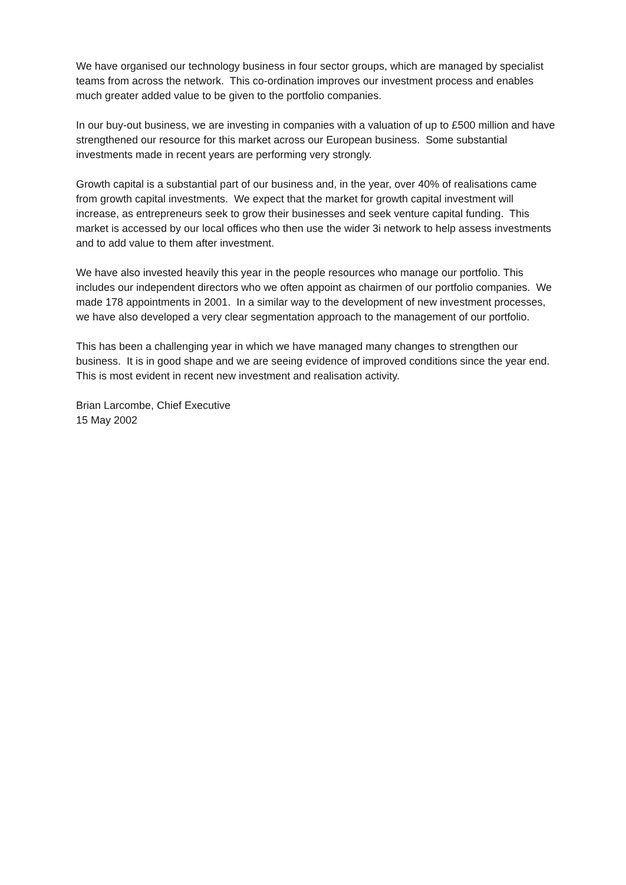We have organised our technology business in four sector groups, which are managed by specialist teams from across the network. This co-ordination improves our investment process and enables much greater added value to be given to the portfolio companies.
In our buy-out business, we are investing in companies with a valuation of up to £500 million and have strengthened our resource for this market across our European business. Some substantial investments made in recent years are performing very strongly.
Growth capital is a substantial part of our business and, in the year, over 40% of realisations came from growth capital investments. We expect that the market for growth capital investment will increase, as entrepreneurs seek to grow their businesses and seek venture capital funding. This market is accessed by our local offices who then use the wider 3i network to help assess investments and to add value to them after investment.
We have also invested heavily this year in the people resources who manage our portfolio. This includes our independent directors who we often appoint as chairmen of our portfolio companies. We made 178 appointments in 2001. In a similar way to the development of new investment processes, we have also developed a very clear segmentation approach to the management of our portfolio.
This has been a challenging year in which we have managed many changes to strengthen our business. It is in good shape and we are seeing evidence of improved conditions since the year end. This is most evident in recent new investment and realisation activity.
Brian Larcombe, Chief Executive
15 May 2002